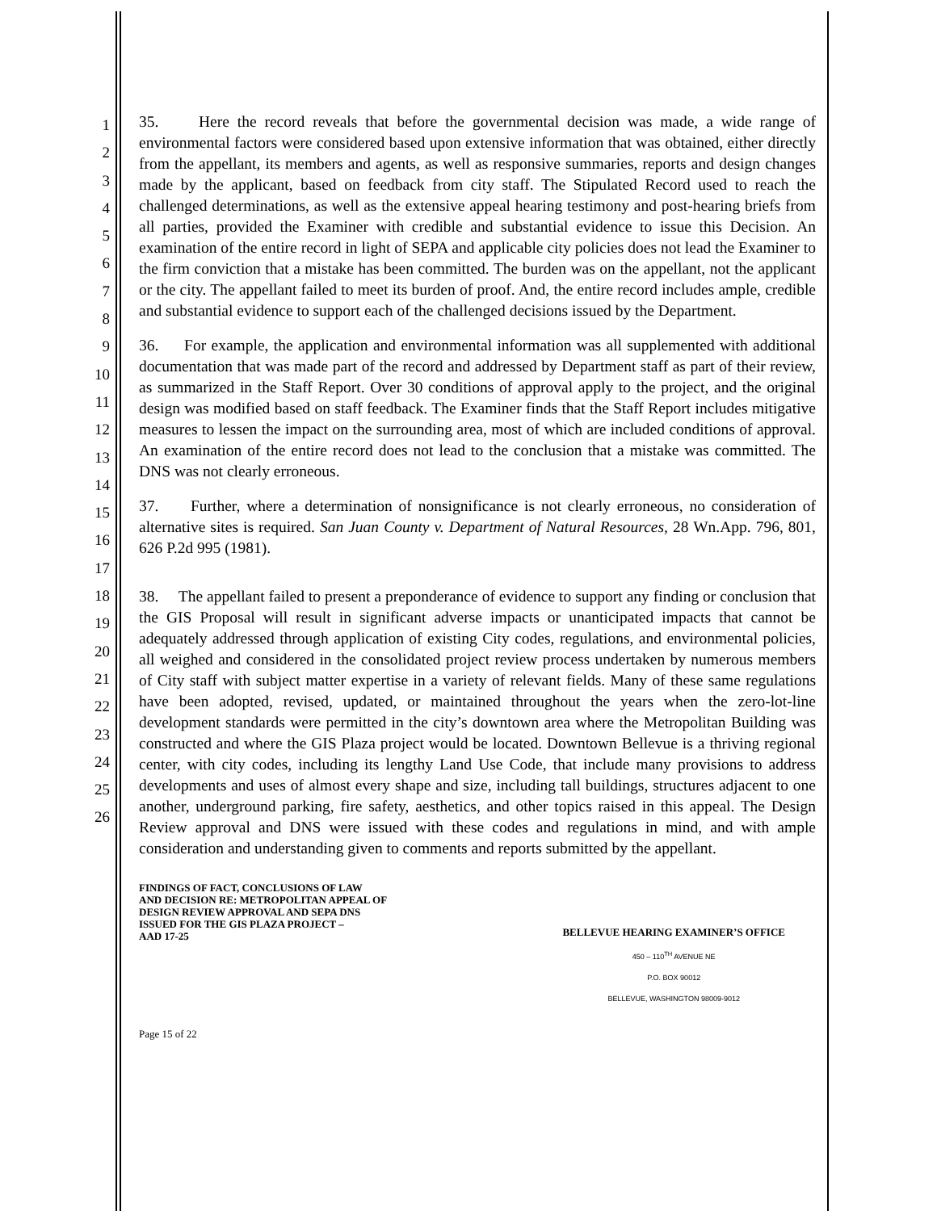1
2
3
4
5
6
7
8
9
10
11
12
13
14
15
16
17
18
19
20
21
22
23
24
25
26
35. Here the record reveals that before the governmental decision was made, a wide range of environmental factors were considered based upon extensive information that was obtained, either directly from the appellant, its members and agents, as well as responsive summaries, reports and design changes made by the applicant, based on feedback from city staff. The Stipulated Record used to reach the challenged determinations, as well as the extensive appeal hearing testimony and post-hearing briefs from all parties, provided the Examiner with credible and substantial evidence to issue this Decision. An examination of the entire record in light of SEPA and applicable city policies does not lead the Examiner to the firm conviction that a mistake has been committed. The burden was on the appellant, not the applicant or the city. The appellant failed to meet its burden of proof. And, the entire record includes ample, credible and substantial evidence to support each of the challenged decisions issued by the Department.
36. For example, the application and environmental information was all supplemented with additional documentation that was made part of the record and addressed by Department staff as part of their review, as summarized in the Staff Report. Over 30 conditions of approval apply to the project, and the original design was modified based on staff feedback. The Examiner finds that the Staff Report includes mitigative measures to lessen the impact on the surrounding area, most of which are included conditions of approval. An examination of the entire record does not lead to the conclusion that a mistake was committed. The DNS was not clearly erroneous.
37. Further, where a determination of nonsignificance is not clearly erroneous, no consideration of alternative sites is required. San Juan County v. Department of Natural Resources, 28 Wn.App. 796, 801, 626 P.2d 995 (1981).
38. The appellant failed to present a preponderance of evidence to support any finding or conclusion that the GIS Proposal will result in significant adverse impacts or unanticipated impacts that cannot be adequately addressed through application of existing City codes, regulations, and environmental policies, all weighed and considered in the consolidated project review process undertaken by numerous members of City staff with subject matter expertise in a variety of relevant fields. Many of these same regulations have been adopted, revised, updated, or maintained throughout the years when the zero-lot-line development standards were permitted in the city’s downtown area where the Metropolitan Building was constructed and where the GIS Plaza project would be located. Downtown Bellevue is a thriving regional center, with city codes, including its lengthy Land Use Code, that include many provisions to address developments and uses of almost every shape and size, including tall buildings, structures adjacent to one another, underground parking, fire safety, aesthetics, and other topics raised in this appeal. The Design Review approval and DNS were issued with these codes and regulations in mind, and with ample consideration and understanding given to comments and reports submitted by the appellant.
FINDINGS OF FACT, CONCLUSIONS OF LAW
AND DECISION RE: METROPOLITAN APPEAL OF
DESIGN REVIEW APPROVAL AND SEPA DNS
ISSUED FOR THE GIS PLAZA PROJECT –
AAD 17-25
BELLEVUE HEARING EXAMINER’S OFFICE
450 – 110<sup>TH</sup> AVENUE NE
P.O. BOX 90012
BELLEVUE, WASHINGTON 98009-9012
Page 15 of 22